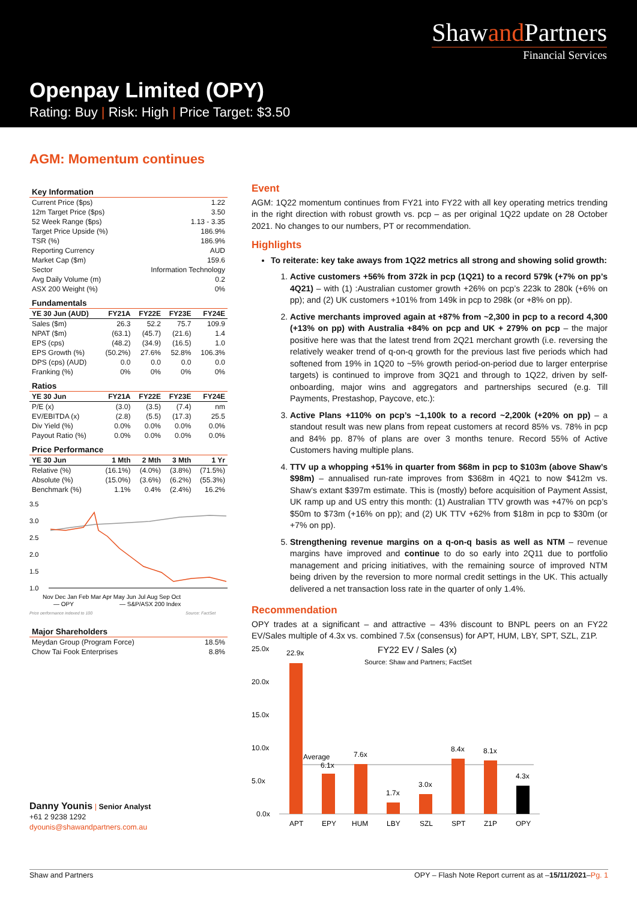Shawand Partners
Financial Services
Openpay Limited (OPY)
Rating: Buy | Risk: High | Price Target: $3.50
AGM: Momentum continues
| Key Information | |
| --- | --- |
| Current Price ($ps) | 1.22 |
| 12m Target Price ($ps) | 3.50 |
| 52 Week Range ($ps) | 1.13 - 3.35 |
| Target Price Upside (%) | 186.9% |
| TSR (%) | 186.9% |
| Reporting Currency | AUD |
| Market Cap ($m) | 159.6 |
| Sector | Information Technology |
| Avg Daily Volume (m) | 0.2 |
| ASX 200 Weight (%) | 0% |
| Fundamentals | | | | |
| --- | --- | --- | --- | --- |
| YE 30 Jun (AUD) | FY21A | FY22E | FY23E | FY24E |
| Sales ($m) | 26.3 | 52.2 | 75.7 | 109.9 |
| NPAT ($m) | (63.1) | (45.7) | (21.6) | 1.4 |
| EPS (cps) | (48.2) | (34.9) | (16.5) | 1.0 |
| EPS Growth (%) | (50.2%) | 27.6% | 52.8% | 106.3% |
| DPS (cps) (AUD) | 0.0 | 0.0 | 0.0 | 0.0 |
| Franking (%) | 0% | 0% | 0% | 0% |
| Ratios | | | | |
| YE 30 Jun | FY21A | FY22E | FY23E | FY24E |
| P/E (x) | (3.0) | (3.5) | (7.4) | nm |
| EV/EBITDA (x) | (2.8) | (5.5) | (17.3) | 25.5 |
| Div Yield (%) | 0.0% | 0.0% | 0.0% | 0.0% |
| Payout Ratio (%) | 0.0% | 0.0% | 0.0% | 0.0% |
| Price Performance | | | | |
| YE 30 Jun | 1 Mth | 2 Mth | 3 Mth | 1 Yr |
| Relative (%) | (16.1%) | (4.0%) | (3.8%) | (71.5%) |
| Absolute (%) | (15.0%) | (3.6%) | (6.2%) | (55.3%) |
| Benchmark (%) | 1.1% | 0.4% | (2.4%) | 16.2% |
3.5
3.0
2.5
2.0
1.5
1.0
Nov Dec Jan Feb Mar Apr May Jun Jul Aug Sep Oct
— OPY
— S&P/ASX 200 Index
Price performance indexed to 100
Source: FactSet
| Major Shareholders | |
| --- | --- |
| Meydan Group (Program Force) | 18.5% |
| Chow Tai Fook Enterprises | 8.8% |
Danny Younis | Senior Analyst
+61 2 9238 1292
dyounis@shawandpartners.com.au
Event
AGM: 1Q22 momentum continues from FY21 into FY22 with all key operating metrics trending in the right direction with robust growth vs. pcp – as per original 1Q22 update on 28 October 2021. No changes to our numbers, PT or recommendation.
Highlights
To reiterate: key take aways from 1Q22 metrics all strong and showing solid growth:
1. Active customers +56% from 372k in pcp (1Q21) to a record 579k (+7% on pp’s 4Q21) – with (1) :Australian customer growth +26% on pcp’s 223k to 280k (+6% on pp); and (2) UK customers +101% from 149k in pcp to 298k (or +8% on pp).
2. Active merchants improved again at +87% from ~2,300 in pcp to a record 4,300 (+13% on pp) with Australia +84% on pcp and UK + 279% on pcp – the major positive here was that the latest trend from 2Q21 merchant growth (i.e. reversing the relatively weaker trend of q-on-q growth for the previous last five periods which had softened from 19% in 1Q20 to ~5% growth period-on-period due to larger enterprise targets) is continued to improve from 3Q21 and through to 1Q22, driven by self-onboarding, major wins and aggregators and partnerships secured (e.g. Till Payments, Prestashop, Paycove, etc.):
3. Active Plans +110% on pcp’s ~1,100k to a record ~2,200k (+20% on pp) – a standout result was new plans from repeat customers at record 85% vs. 78% in pcp and 84% pp. 87% of plans are over 3 months tenure. Record 55% of Active Customers having multiple plans.
4. TTV up a whopping +51% in quarter from $68m in pcp to $103m (above Shaw’s $98m) – annualised run-rate improves from $368m in 4Q21 to now $412m vs. Shaw’s extant $397m estimate. This is (mostly) before acquisition of Payment Assist, UK ramp up and US entry this month: (1) Australian TTV growth was +47% on pcp’s $50m to $73m (+16% on pp); and (2) UK TTV +62% from $18m in pcp to $30m (or +7% on pp).
5. Strengthening revenue margins on a q-on-q basis as well as NTM – revenue margins have improved and continue to do so early into 2Q11 due to portfolio management and pricing initiatives, with the remaining source of improved NTM being driven by the reversion to more normal credit settings in the UK. This actually delivered a net transaction loss rate in the quarter of only 1.4%.
Recommendation
OPY trades at a significant – and attractive – 43% discount to BNPL peers on an FY22 EV/Sales multiple of 4.3x vs. combined 7.5x (consensus) for APT, HUM, LBY, SPT, SZL, Z1P.
FY22 EV / Sales (x)
Source: Shaw and Partners; FactSet
25.0x
20.0x
15.0x
10.0x
5.0x
0.0x
22.9x
6.1x
Average
7.6x
1.7x
3.0x
8.4x
8.1x
4.3x
APT
EPY
HUM
LBY
SZL
SPT
Z1P
OPY
Shaw and Partners OPY – Flash Note Report current as at –15/11/2021–Pg. 1